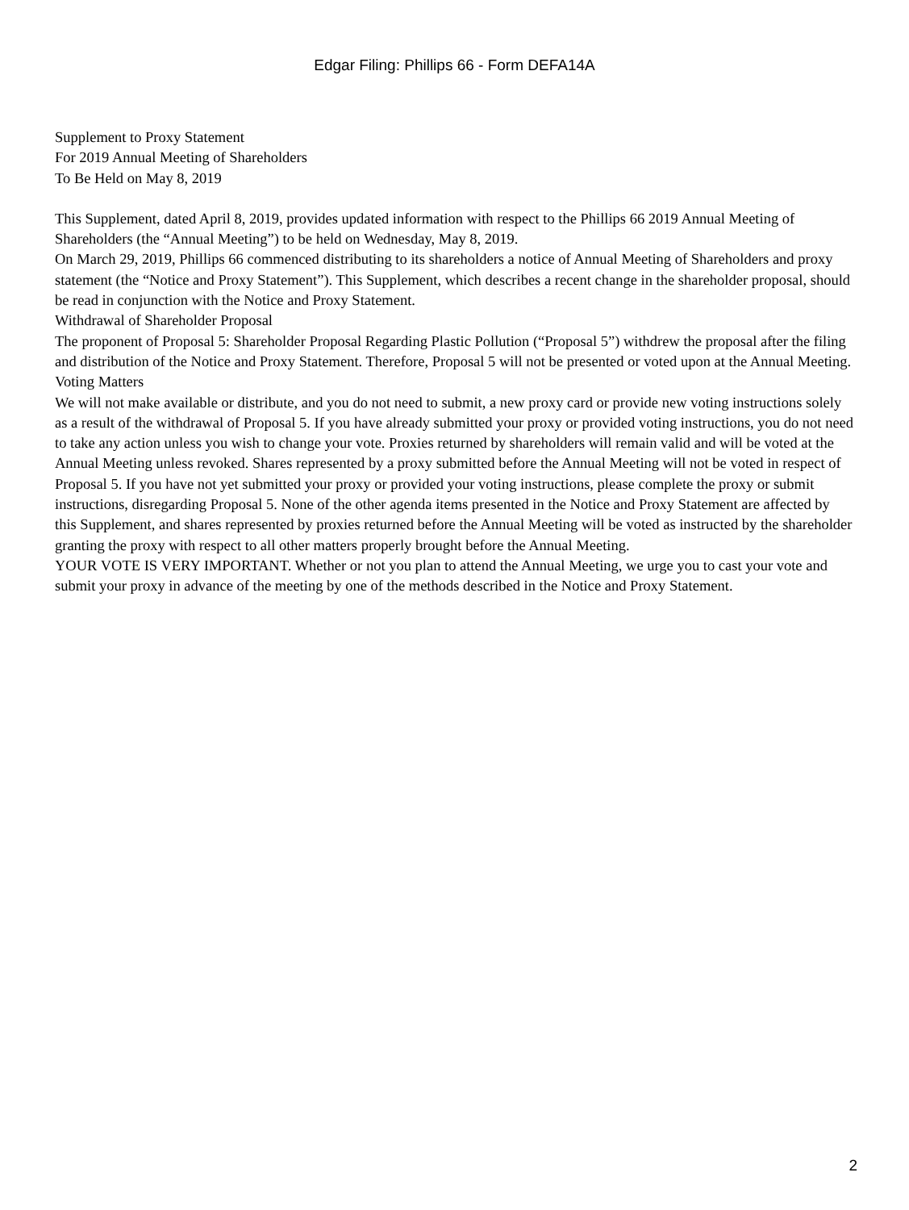Edgar Filing: Phillips 66 - Form DEFA14A
Supplement to Proxy Statement
For 2019 Annual Meeting of Shareholders
To Be Held on May 8, 2019
This Supplement, dated April 8, 2019, provides updated information with respect to the Phillips 66 2019 Annual Meeting of Shareholders (the “Annual Meeting”) to be held on Wednesday, May 8, 2019.
On March 29, 2019, Phillips 66 commenced distributing to its shareholders a notice of Annual Meeting of Shareholders and proxy statement (the “Notice and Proxy Statement”). This Supplement, which describes a recent change in the shareholder proposal, should be read in conjunction with the Notice and Proxy Statement.
Withdrawal of Shareholder Proposal
The proponent of Proposal 5: Shareholder Proposal Regarding Plastic Pollution (“Proposal 5”) withdrew the proposal after the filing and distribution of the Notice and Proxy Statement. Therefore, Proposal 5 will not be presented or voted upon at the Annual Meeting.
Voting Matters
We will not make available or distribute, and you do not need to submit, a new proxy card or provide new voting instructions solely as a result of the withdrawal of Proposal 5. If you have already submitted your proxy or provided voting instructions, you do not need to take any action unless you wish to change your vote. Proxies returned by shareholders will remain valid and will be voted at the Annual Meeting unless revoked. Shares represented by a proxy submitted before the Annual Meeting will not be voted in respect of Proposal 5. If you have not yet submitted your proxy or provided your voting instructions, please complete the proxy or submit instructions, disregarding Proposal 5. None of the other agenda items presented in the Notice and Proxy Statement are affected by this Supplement, and shares represented by proxies returned before the Annual Meeting will be voted as instructed by the shareholder granting the proxy with respect to all other matters properly brought before the Annual Meeting.
YOUR VOTE IS VERY IMPORTANT. Whether or not you plan to attend the Annual Meeting, we urge you to cast your vote and submit your proxy in advance of the meeting by one of the methods described in the Notice and Proxy Statement.
2